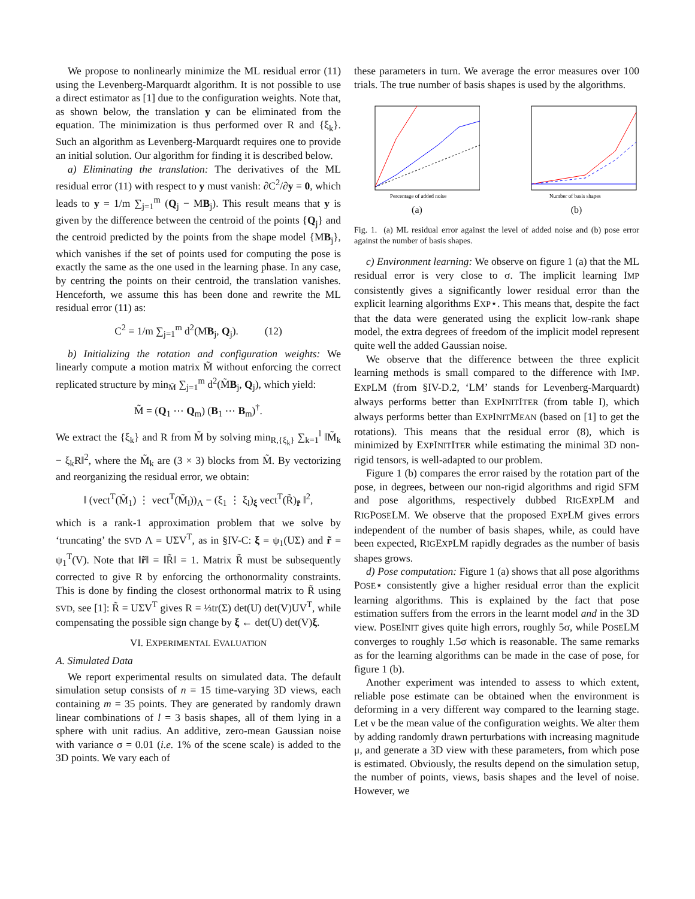We propose to nonlinearly minimize the ML residual error (11) using the Levenberg-Marquardt algorithm. It is not possible to use a direct estimator as [1] due to the configuration weights. Note that, as shown below, the translation y can be eliminated from the equation. The minimization is thus performed over R and {ξ<sub>k</sub>}. Such an algorithm as Levenberg-Marquardt requires one to provide an initial solution. Our algorithm for finding it is described below.
a) Eliminating the translation: The derivatives of the ML residual error (11) with respect to y must vanish: ∂C<sup>2</sup>/∂y = 0, which leads to y = 1/m ∑<sub>j=1</sub><sup>m</sup> (Q<sub>j</sub> − MB<sub>j</sub>). This result means that y is given by the difference between the centroid of the points {Q<sub>j</sub>} and the centroid predicted by the points from the shape model {MB<sub>j</sub>}, which vanishes if the set of points used for computing the pose is exactly the same as the one used in the learning phase. In any case, by centring the points on their centroid, the translation vanishes. Henceforth, we assume this has been done and rewrite the ML residual error (11) as:
C<sup>2</sup> = 1/m ∑<sub>j=1</sub><sup>m</sup> d<sup>2</sup>(MB<sub>j</sub>, Q<sub>j</sub>). (12)
b) Initializing the rotation and configuration weights: We linearly compute a motion matrix M̃ without enforcing the correct replicated structure by min<sub>M̃</sub> ∑<sub>j=1</sub><sup>m</sup> d<sup>2</sup>(M̃B<sub>j</sub>, Q<sub>j</sub>), which yield:
M̃ = (Q<sub>1</sub> ⋯ Q<sub>m</sub>) (B<sub>1</sub> ⋯ B<sub>m</sub>)<sup>†</sup>.
We extract the {ξ<sub>k</sub>} and R from M̃ by solving min<sub>R,{ξ<sub>k</sub>}</sub> ∑<sub>k=1</sub><sup>l</sup> ‖M̃<sub>k</sub> − ξ<sub>k</sub>R‖<sup>2</sup>, where the M̃<sub>k</sub> are (3 × 3) blocks from M̃. By vectorizing and reorganizing the residual error, we obtain:
‖ (vect<sup>T</sup>(M̃<sub>1</sub>) ⋮ vect<sup>T</sup>(M̃<sub>l</sub>))<sub>Λ</sub> − (ξ<sub>1</sub> ⋮ ξ<sub>l</sub>)<sub>ξ</sub> vect<sup>T</sup>(R̃)<sub>r̃</sub> ‖<sup>2</sup>,
which is a rank-1 approximation problem that we solve by ‘truncating’ the SVD Λ = UΣV<sup>T</sup>, as in §IV-C: ξ = ψ<sub>1</sub>(UΣ) and r̃ = ψ<sub>1</sub><sup>T</sup>(V). Note that ‖r̃‖ = ‖R̃‖ = 1. Matrix R̃ must be subsequently corrected to give R by enforcing the orthonormality constraints. This is done by finding the closest orthonormal matrix to R̃ using SVD, see [1]: R̃ = UΣV<sup>T</sup> gives R = ⅓tr(Σ) det(U) det(V)UV<sup>T</sup>, while compensating the possible sign change by ξ ← det(U) det(V)ξ.
VI. EXPERIMENTAL EVALUATION
A. Simulated Data
We report experimental results on simulated data. The default simulation setup consists of n = 15 time-varying 3D views, each containing m = 35 points. They are generated by randomly drawn linear combinations of l = 3 basis shapes, all of them lying in a sphere with unit radius. An additive, zero-mean Gaussian noise with variance σ = 0.01 (i.e. 1% of the scene scale) is added to the 3D points. We vary each of
these parameters in turn. We average the error measures over 100 trials. The true number of basis shapes is used by the algorithms.
Percentage of added noise
(a)
Number of basis shapes
(b)
Fig. 1. (a) ML residual error against the level of added noise and (b) pose error against the number of basis shapes.
c) Environment learning: We observe on figure 1 (a) that the ML residual error is very close to σ. The implicit learning IMP consistently gives a significantly lower residual error than the explicit learning algorithms EXP⋆. This means that, despite the fact that the data were generated using the explicit low-rank shape model, the extra degrees of freedom of the implicit model represent quite well the added Gaussian noise.
We observe that the difference between the three explicit learning methods is small compared to the difference with IMP. EXPLM (from §IV-D.2, ‘LM’ stands for Levenberg-Marquardt) always performs better than EXPINITITER (from table I), which always performs better than EXPINITMEAN (based on [1] to get the rotations). This means that the residual error (8), which is minimized by EXPINITITER while estimating the minimal 3D non-rigid tensors, is well-adapted to our problem.
Figure 1 (b) compares the error raised by the rotation part of the pose, in degrees, between our non-rigid algorithms and rigid SFM and pose algorithms, respectively dubbed RIGEXPLM and RIGPOSELM. We observe that the proposed EXPLM gives errors independent of the number of basis shapes, while, as could have been expected, RIGEXPLM rapidly degrades as the number of basis shapes grows.
d) Pose computation: Figure 1 (a) shows that all pose algorithms POSE⋆ consistently give a higher residual error than the explicit learning algorithms. This is explained by the fact that pose estimation suffers from the errors in the learnt model and in the 3D view. POSEINIT gives quite high errors, roughly 5σ, while POSELM converges to roughly 1.5σ which is reasonable. The same remarks as for the learning algorithms can be made in the case of pose, for figure 1 (b).
Another experiment was intended to assess to which extent, reliable pose estimate can be obtained when the environment is deforming in a very different way compared to the learning stage. Let ν be the mean value of the configuration weights. We alter them by adding randomly drawn perturbations with increasing magnitude μ, and generate a 3D view with these parameters, from which pose is estimated. Obviously, the results depend on the simulation setup, the number of points, views, basis shapes and the level of noise. However, we